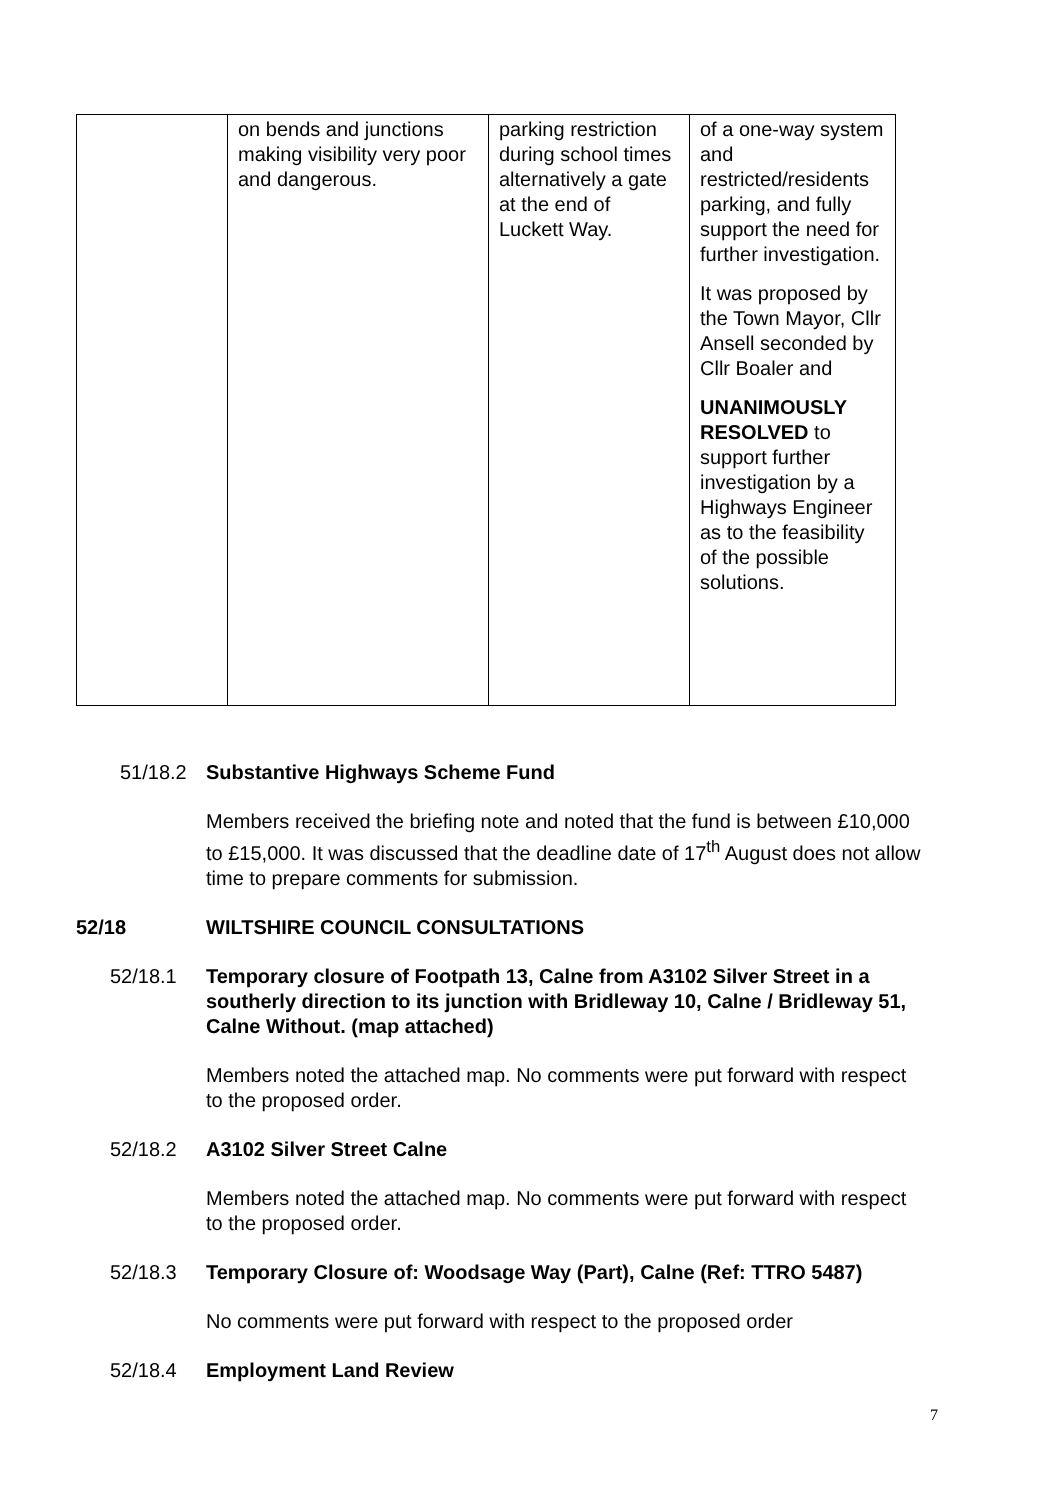| | on bends and junctions making visibility very poor and dangerous. | parking restriction during school times alternatively a gate at the end of Luckett Way. | of a one-way system and restricted/residents parking, and fully support the need for further investigation. It was proposed by the Town Mayor, Cllr Ansell seconded by Cllr Boaler and UNANIMOUSLY RESOLVED to support further investigation by a Highways Engineer as to the feasibility of the possible solutions. |
51/18.2 Substantive Highways Scheme Fund
Members received the briefing note and noted that the fund is between £10,000 to £15,000. It was discussed that the deadline date of 17<sup>th</sup> August does not allow time to prepare comments for submission.
52/18 WILTSHIRE COUNCIL CONSULTATIONS
52/18.1 Temporary closure of Footpath 13, Calne from A3102 Silver Street in a southerly direction to its junction with Bridleway 10, Calne / Bridleway 51, Calne Without. (map attached)
Members noted the attached map. No comments were put forward with respect to the proposed order.
52/18.2 A3102 Silver Street Calne
Members noted the attached map. No comments were put forward with respect to the proposed order.
52/18.3 Temporary Closure of: Woodsage Way (Part), Calne (Ref: TTRO 5487)
No comments were put forward with respect to the proposed order
52/18.4 Employment Land Review
7